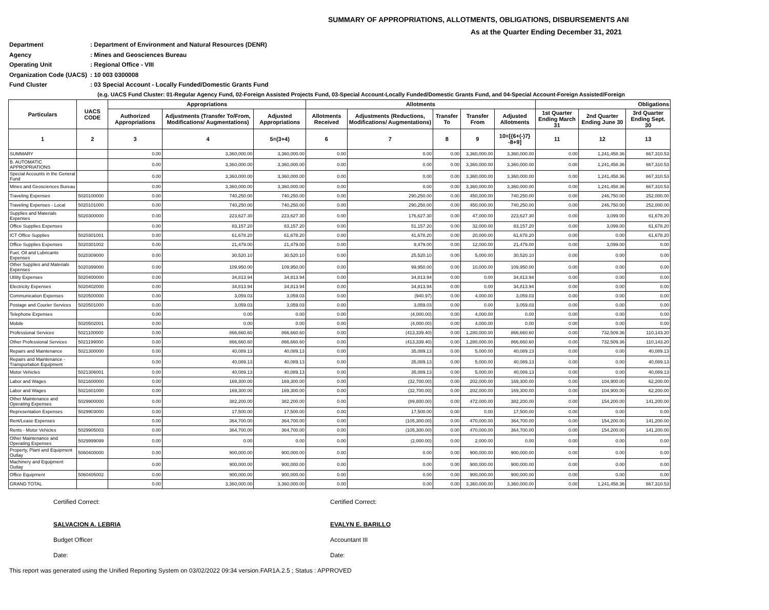SUMMARY OF APPROPRIATIONS, ALLOTMENTS, OBLIGATIONS, DISBURSEMENTS ANI
As at the Quarter Ending December 31, 2021
Department: Department of Environment and Natural Resources (DENR)
Agency: Mines and Geosciences Bureau
Operating Unit: Regional Office - VIII
Organization Code (UACS): 10 003 0300008
Fund Cluster: 03 Special Account - Locally Funded/Domestic Grants Fund
(e.g. UACS Fund Cluster: 01-Regular Agency Fund, 02-Foreign Assisted Projects Fund, 03-Special Account-Locally Funded/Domestic Grants Fund, and 04-Special Account-Foreign Assisted/Foreign
| Particulars | UACS CODE | Appropriations | | | Allotments | | | | | Obligations | | |
| --- | --- | --- | --- | --- | --- | --- | --- | --- | --- | --- | --- | --- |
| | | Authorized Appropriations | Adjustments (Transfer To/From, Modifications/ Augmentations) | Adjusted Appropriations | Allotments Received | Adjustments (Reductions, Modifications/ Augmentations) | Transfer To | Transfer From | Adjusted Allotments | 1st Quarter Ending March 31 | 2nd Quarter Ending June 30 | 3rd Quarter Ending Sept. 30 |
| 1 | 2 | 3 | 4 | 5=(3+4) | 6 | 7 | 8 | 9 | 10=[{6+(-)7} -8+9] | 11 | 12 | 13 |
| SUMMARY | | 0.00 | 3,360,000.00 | 3,360,000.00 | 0.00 | 0.00 | 0.00 | 3,360,000.00 | 3,360,000.00 | 0.00 | 1,241,458.36 | 667,310.53 |
| B. AUTOMATIC APPROPRIATIONS | | 0.00 | 3,360,000.00 | 3,360,000.00 | 0.00 | 0.00 | 0.00 | 3,360,000.00 | 3,360,000.00 | 0.00 | 1,241,458.36 | 667,310.53 |
| Special Accounts in the General Fund | | 0.00 | 3,360,000.00 | 3,360,000.00 | 0.00 | 0.00 | 0.00 | 3,360,000.00 | 3,360,000.00 | 0.00 | 1,241,458.36 | 667,310.53 |
| Mines and Geosciences Bureau | | 0.00 | 3,360,000.00 | 3,360,000.00 | 0.00 | 0.00 | 0.00 | 3,360,000.00 | 3,360,000.00 | 0.00 | 1,241,458.36 | 667,310.53 |
| Traveling Expenses | 5020100000 | 0.00 | 740,250.00 | 740,250.00 | 0.00 | 290,250.00 | 0.00 | 450,000.00 | 740,250.00 | 0.00 | 246,750.00 | 252,000.00 |
| Traveling Expenses - Local | 5020101000 | 0.00 | 740,250.00 | 740,250.00 | 0.00 | 290,250.00 | 0.00 | 450,000.00 | 740,250.00 | 0.00 | 246,750.00 | 252,000.00 |
| Supplies and Materials Expenses | 5020300000 | 0.00 | 223,627.30 | 223,627.30 | 0.00 | 176,627.30 | 0.00 | 47,000.00 | 223,627.30 | 0.00 | 3,099.00 | 61,678.20 |
| Office Supplies Expenses | | 0.00 | 83,157.20 | 83,157.20 | 0.00 | 51,157.20 | 0.00 | 32,000.00 | 83,157.20 | 0.00 | 3,099.00 | 61,678.20 |
| ICT Office Supplies | 5020301001 | 0.00 | 61,678.20 | 61,678.20 | 0.00 | 41,678.20 | 0.00 | 20,000.00 | 61,678.20 | 0.00 | 0.00 | 61,678.20 |
| Office Supplies Expenses | 5020301002 | 0.00 | 21,479.00 | 21,479.00 | 0.00 | 9,479.00 | 0.00 | 12,000.00 | 21,479.00 | 0.00 | 3,099.00 | 0.00 |
| Fuel, Oil and Lubricants Expenses | 5020309000 | 0.00 | 30,520.10 | 30,520.10 | 0.00 | 25,520.10 | 0.00 | 5,000.00 | 30,520.10 | 0.00 | 0.00 | 0.00 |
| Other Supplies and Materials Expenses | 5020399000 | 0.00 | 109,950.00 | 109,950.00 | 0.00 | 99,950.00 | 0.00 | 10,000.00 | 109,950.00 | 0.00 | 0.00 | 0.00 |
| Utility Expenses | 5020400000 | 0.00 | 34,813.94 | 34,813.94 | 0.00 | 34,813.94 | 0.00 | 0.00 | 34,813.94 | 0.00 | 0.00 | 0.00 |
| Electricity Expenses | 5020402000 | 0.00 | 34,813.94 | 34,813.94 | 0.00 | 34,813.94 | 0.00 | 0.00 | 34,813.94 | 0.00 | 0.00 | 0.00 |
| Communication Expenses | 5020500000 | 0.00 | 3,059.03 | 3,059.03 | 0.00 | (940.97) | 0.00 | 4,000.00 | 3,059.03 | 0.00 | 0.00 | 0.00 |
| Postage and Courier Services | 5020501000 | 0.00 | 3,059.03 | 3,059.03 | 0.00 | 3,059.03 | 0.00 | 0.00 | 3,059.03 | 0.00 | 0.00 | 0.00 |
| Telephone Expenses | | 0.00 | 0.00 | 0.00 | 0.00 | (4,000.00) | 0.00 | 4,000.00 | 0.00 | 0.00 | 0.00 | 0.00 |
| Mobile | 5020502001 | 0.00 | 0.00 | 0.00 | 0.00 | (4,000.00) | 0.00 | 4,000.00 | 0.00 | 0.00 | 0.00 | 0.00 |
| Professional Services | 5021100000 | 0.00 | 866,660.60 | 866,660.60 | 0.00 | (413,339.40) | 0.00 | 1,280,000.00 | 866,660.60 | 0.00 | 732,509.36 | 110,143.20 |
| Other Professional Services | 5021199000 | 0.00 | 866,660.60 | 866,660.60 | 0.00 | (413,339.40) | 0.00 | 1,280,000.00 | 866,660.60 | 0.00 | 732,509.36 | 110,143.20 |
| Repairs and Maintenance | 5021300000 | 0.00 | 40,089.13 | 40,089.13 | 0.00 | 35,089.13 | 0.00 | 5,000.00 | 40,089.13 | 0.00 | 0.00 | 40,089.13 |
| Repairs and Maintenance - Transportation Equipment | | 0.00 | 40,089.13 | 40,089.13 | 0.00 | 35,089.13 | 0.00 | 5,000.00 | 40,089.13 | 0.00 | 0.00 | 40,089.13 |
| Motor Vehicles | 5021306001 | 0.00 | 40,089.13 | 40,089.13 | 0.00 | 35,089.13 | 0.00 | 5,000.00 | 40,089.13 | 0.00 | 0.00 | 40,089.13 |
| Labor and Wages | 5021600000 | 0.00 | 169,300.00 | 169,300.00 | 0.00 | (32,700.00) | 0.00 | 202,000.00 | 169,300.00 | 0.00 | 104,900.00 | 62,200.00 |
| Labor and Wages | 5021601000 | 0.00 | 169,300.00 | 169,300.00 | 0.00 | (32,700.00) | 0.00 | 202,000.00 | 169,300.00 | 0.00 | 104,900.00 | 62,200.00 |
| Other Maintenance and Operating Expenses | 5029900000 | 0.00 | 382,200.00 | 382,200.00 | 0.00 | (89,800.00) | 0.00 | 472,000.00 | 382,200.00 | 0.00 | 154,200.00 | 141,200.00 |
| Representation Expenses | 5029903000 | 0.00 | 17,500.00 | 17,500.00 | 0.00 | 17,500.00 | 0.00 | 0.00 | 17,500.00 | 0.00 | 0.00 | 0.00 |
| Rent/Lease Expenses | | 0.00 | 364,700.00 | 364,700.00 | 0.00 | (105,300.00) | 0.00 | 470,000.00 | 364,700.00 | 0.00 | 154,200.00 | 141,200.00 |
| Rents - Motor Vehicles | 5029905003 | 0.00 | 364,700.00 | 364,700.00 | 0.00 | (105,300.00) | 0.00 | 470,000.00 | 364,700.00 | 0.00 | 154,200.00 | 141,200.00 |
| Other Maintenance and Operating Expenses | 5029999099 | 0.00 | 0.00 | 0.00 | 0.00 | (2,000.00) | 0.00 | 2,000.00 | 0.00 | 0.00 | 0.00 | 0.00 |
| Property, Plant and Equipment Outlay | 5060400000 | 0.00 | 900,000.00 | 900,000.00 | 0.00 | 0.00 | 0.00 | 900,000.00 | 900,000.00 | 0.00 | 0.00 | 0.00 |
| Machinery and Equipment Outlay | | 0.00 | 900,000.00 | 900,000.00 | 0.00 | 0.00 | 0.00 | 900,000.00 | 900,000.00 | 0.00 | 0.00 | 0.00 |
| Office Equipment | 5060405002 | 0.00 | 900,000.00 | 900,000.00 | 0.00 | 0.00 | 0.00 | 900,000.00 | 900,000.00 | 0.00 | 0.00 | 0.00 |
| GRAND TOTAL | | 0.00 | 3,360,000.00 | 3,360,000.00 | 0.00 | 0.00 | 0.00 | 3,360,000.00 | 3,360,000.00 | 0.00 | 1,241,458.36 | 667,310.53 |
Certified Correct:
SALVACION A. LEBRIA
Budget Officer
Date:
Certified Correct:
EVALYN E. BARILLO
Accountant III
Date:
This report was generated using the Unified Reporting System on 03/02/2022 09:34 version.FAR1A.2.5 ; Status : APPROVED